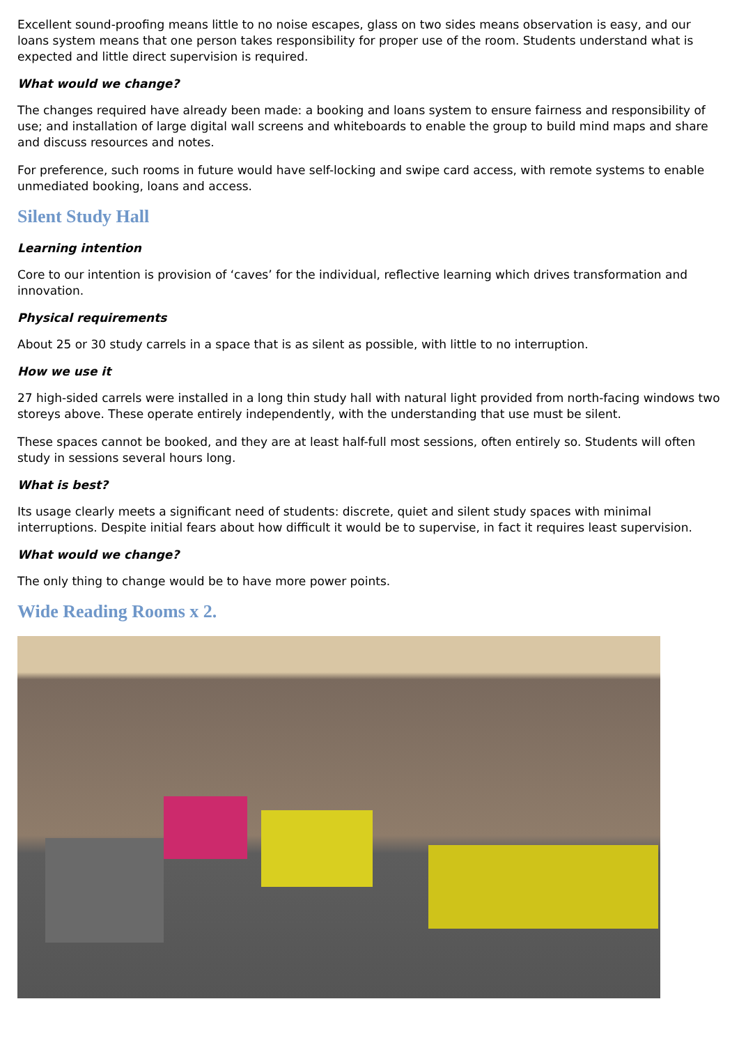Excellent sound-proofing means little to no noise escapes, glass on two sides means observation is easy, and our loans system means that one person takes responsibility for proper use of the room. Students understand what is expected and little direct supervision is required.
What would we change?
The changes required have already been made: a booking and loans system to ensure fairness and responsibility of use; and installation of large digital wall screens and whiteboards to enable the group to build mind maps and share and discuss resources and notes.
For preference, such rooms in future would have self-locking and swipe card access, with remote systems to enable unmediated booking, loans and access.
Silent Study Hall
Learning intention
Core to our intention is provision of ‘caves’ for the individual, reflective learning which drives transformation and innovation.
Physical requirements
About 25 or 30 study carrels in a space that is as silent as possible, with little to no interruption.
How we use it
27 high-sided carrels were installed in a long thin study hall with natural light provided from north-facing windows two storeys above. These operate entirely independently, with the understanding that use must be silent.
These spaces cannot be booked, and they are at least half-full most sessions, often entirely so. Students will often study in sessions several hours long.
What is best?
Its usage clearly meets a significant need of students: discrete, quiet and silent study spaces with minimal interruptions. Despite initial fears about how difficult it would be to supervise, in fact it requires least supervision.
What would we change?
The only thing to change would be to have more power points.
Wide Reading Rooms x 2.